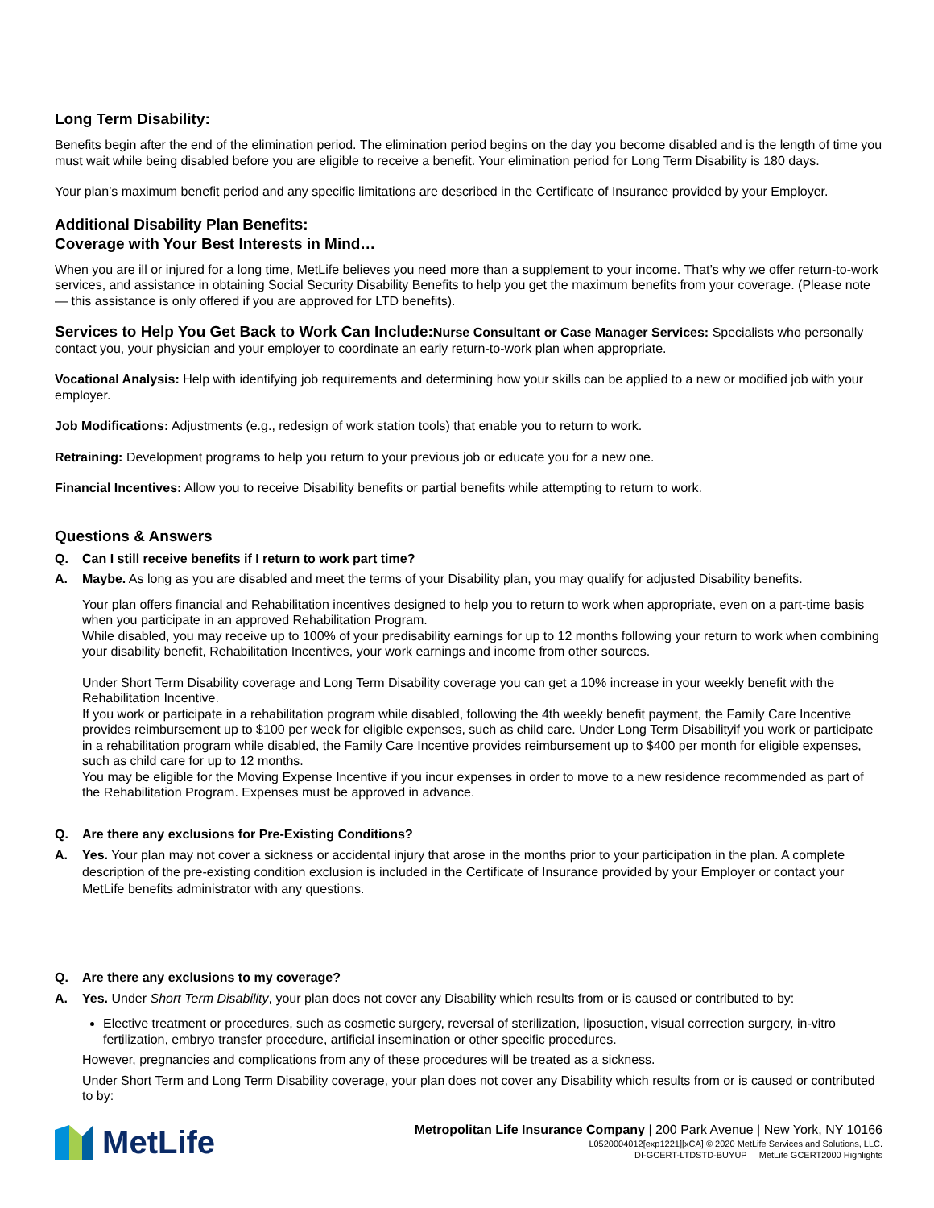Long Term Disability:
Benefits begin after the end of the elimination period. The elimination period begins on the day you become disabled and is the length of time you must wait while being disabled before you are eligible to receive a benefit. Your elimination period for Long Term Disability is 180 days.
Your plan’s maximum benefit period and any specific limitations are described in the Certificate of Insurance provided by your Employer.
Additional Disability Plan Benefits:
Coverage with Your Best Interests in Mind…
When you are ill or injured for a long time, MetLife believes you need more than a supplement to your income. That’s why we offer return-to-work services, and assistance in obtaining Social Security Disability Benefits to help you get the maximum benefits from your coverage. (Please note — this assistance is only offered if you are approved for LTD benefits).
Services to Help You Get Back to Work Can Include: Nurse Consultant or Case Manager Services: Specialists who personally contact you, your physician and your employer to coordinate an early return-to-work plan when appropriate.
Vocational Analysis: Help with identifying job requirements and determining how your skills can be applied to a new or modified job with your employer.
Job Modifications: Adjustments (e.g., redesign of work station tools) that enable you to return to work.
Retraining: Development programs to help you return to your previous job or educate you for a new one.
Financial Incentives: Allow you to receive Disability benefits or partial benefits while attempting to return to work.
Questions & Answers
Q. Can I still receive benefits if I return to work part time?
A. Maybe. As long as you are disabled and meet the terms of your Disability plan, you may qualify for adjusted Disability benefits.
Your plan offers financial and Rehabilitation incentives designed to help you to return to work when appropriate, even on a part-time basis when you participate in an approved Rehabilitation Program.
While disabled, you may receive up to 100% of your predisability earnings for up to 12 months following your return to work when combining your disability benefit, Rehabilitation Incentives, your work earnings and income from other sources.
Under Short Term Disability coverage and Long Term Disability coverage you can get a 10% increase in your weekly benefit with the Rehabilitation Incentive.
If you work or participate in a rehabilitation program while disabled, following the 4th weekly benefit payment, the Family Care Incentive provides reimbursement up to $100 per week for eligible expenses, such as child care. Under Long Term Disabilityif you work or participate in a rehabilitation program while disabled, the Family Care Incentive provides reimbursement up to $400 per month for eligible expenses, such as child care for up to 12 months.
You may be eligible for the Moving Expense Incentive if you incur expenses in order to move to a new residence recommended as part of the Rehabilitation Program. Expenses must be approved in advance.
Q. Are there any exclusions for Pre-Existing Conditions?
A. Yes. Your plan may not cover a sickness or accidental injury that arose in the months prior to your participation in the plan. A complete description of the pre-existing condition exclusion is included in the Certificate of Insurance provided by your Employer or contact your MetLife benefits administrator with any questions.
Q. Are there any exclusions to my coverage?
A. Yes. Under Short Term Disability, your plan does not cover any Disability which results from or is caused or contributed to by:
Elective treatment or procedures, such as cosmetic surgery, reversal of sterilization, liposuction, visual correction surgery, in-vitro fertilization, embryo transfer procedure, artificial insemination or other specific procedures.
However, pregnancies and complications from any of these procedures will be treated as a sickness.
Under Short Term and Long Term Disability coverage, your plan does not cover any Disability which results from or is caused or contributed to by:
MetLife
Metropolitan Life Insurance Company | 200 Park Avenue | New York, NY 10166
L0520004012[exp1221][xCA] © 2020 MetLife Services and Solutions, LLC.
DI-GCERT-LTDSTD-BUYUP MetLife GCERT2000 Highlights